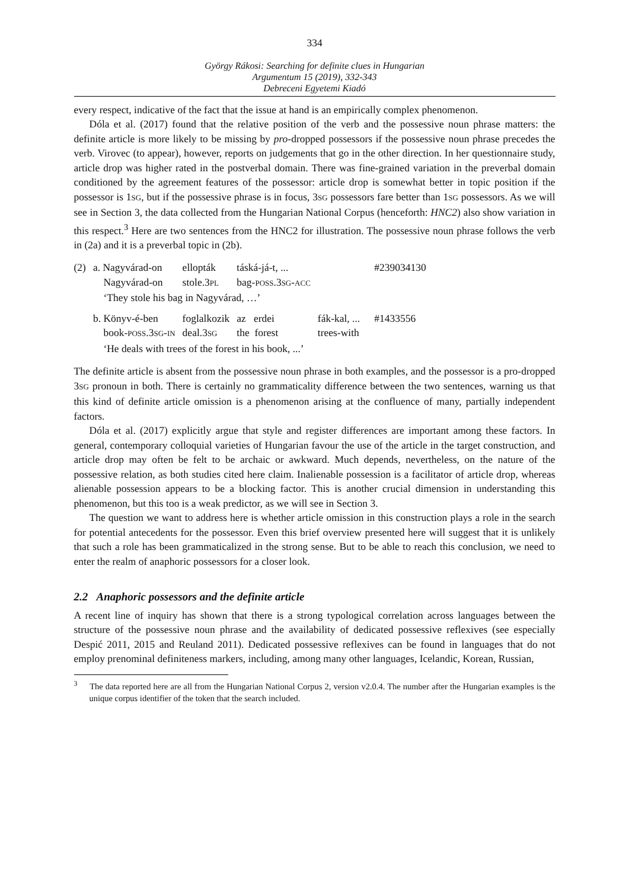334
György Rákosi: Searching for definite clues in Hungarian
Argumentum 15 (2019), 332-343
Debreceni Egyetemi Kiadó
every respect, indicative of the fact that the issue at hand is an empirically complex phenomenon.
Dóla et al. (2017) found that the relative position of the verb and the possessive noun phrase matters: the definite article is more likely to be missing by pro-dropped possessors if the possessive noun phrase precedes the verb. Virovec (to appear), however, reports on judgements that go in the other direction. In her questionnaire study, article drop was higher rated in the postverbal domain. There was fine-grained variation in the preverbal domain conditioned by the agreement features of the possessor: article drop is somewhat better in topic position if the possessor is 1SG, but if the possessive phrase is in focus, 3SG possessors fare better than 1SG possessors. As we will see in Section 3, the data collected from the Hungarian National Corpus (henceforth: HNC2) also show variation in this respect.<sup>3</sup> Here are two sentences from the HNC2 for illustration. The possessive noun phrase follows the verb in (2a) and it is a preverbal topic in (2b).
| (2) | a. Nagyvárad-on | ellopták | táská-já-t, ... | | | #239034130 |
| | Nagyvárad-on | stole.3 PL | bag- POSS .3 SG - ACC | | | |
| | ‘They stole his bag in Nagyvárad, …’ | | | | | |
| | b. Könyv-é-ben | foglalkozik | az erdei | fák-kal, ... | | #1433556 |
| | book- POSS .3 SG - IN | deal.3 SG | the forest | trees-with | | |
| | ‘He deals with trees of the forest in his book, ...’ | | | | | |
The definite article is absent from the possessive noun phrase in both examples, and the possessor is a pro-dropped 3SG pronoun in both. There is certainly no grammaticality difference between the two sentences, warning us that this kind of definite article omission is a phenomenon arising at the confluence of many, partially independent factors.
Dóla et al. (2017) explicitly argue that style and register differences are important among these factors. In general, contemporary colloquial varieties of Hungarian favour the use of the article in the target construction, and article drop may often be felt to be archaic or awkward. Much depends, nevertheless, on the nature of the possessive relation, as both studies cited here claim. Inalienable possession is a facilitator of article drop, whereas alienable possession appears to be a blocking factor. This is another crucial dimension in understanding this phenomenon, but this too is a weak predictor, as we will see in Section 3.
The question we want to address here is whether article omission in this construction plays a role in the search for potential antecedents for the possessor. Even this brief overview presented here will suggest that it is unlikely that such a role has been grammaticalized in the strong sense. But to be able to reach this conclusion, we need to enter the realm of anaphoric possessors for a closer look.
2.2 Anaphoric possessors and the definite article
A recent line of inquiry has shown that there is a strong typological correlation across languages between the structure of the possessive noun phrase and the availability of dedicated possessive reflexives (see especially Despić 2011, 2015 and Reuland 2011). Dedicated possessive reflexives can be found in languages that do not employ prenominal definiteness markers, including, among many other languages, Icelandic, Korean, Russian,
<sup>3</sup> The data reported here are all from the Hungarian National Corpus 2, version v2.0.4. The number after the Hungarian examples is the unique corpus identifier of the token that the search included.